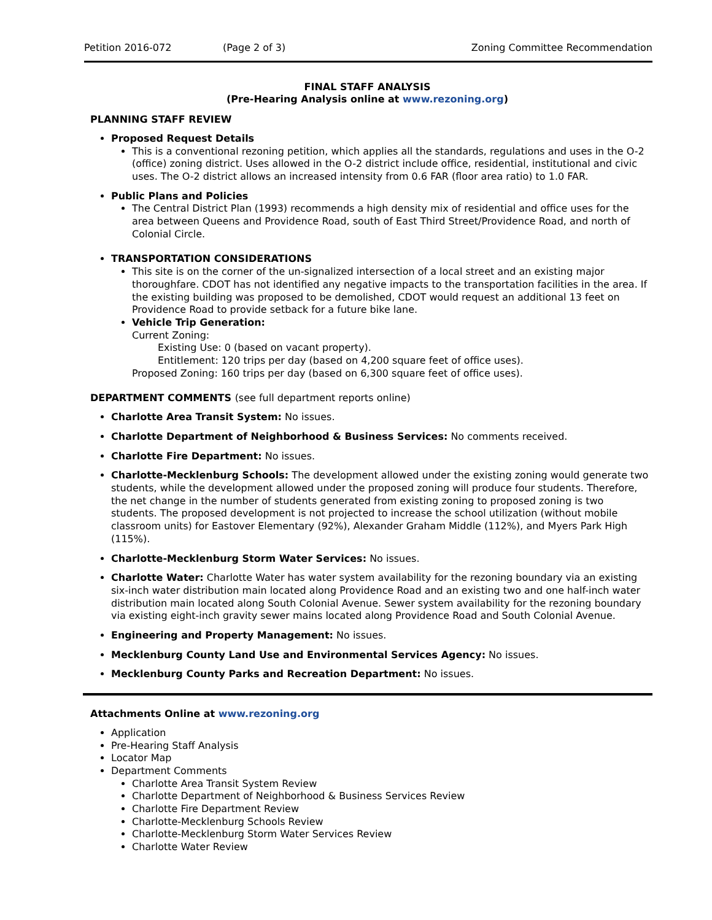Petition 2016-072 (Page 2 of 3) Zoning Committee Recommendation
FINAL STAFF ANALYSIS
(Pre-Hearing Analysis online at www.rezoning.org)
PLANNING STAFF REVIEW
Proposed Request Details
This is a conventional rezoning petition, which applies all the standards, regulations and uses in the O-2 (office) zoning district. Uses allowed in the O-2 district include office, residential, institutional and civic uses. The O-2 district allows an increased intensity from 0.6 FAR (floor area ratio) to 1.0 FAR.
Public Plans and Policies
The Central District Plan (1993) recommends a high density mix of residential and office uses for the area between Queens and Providence Road, south of East Third Street/Providence Road, and north of Colonial Circle.
TRANSPORTATION CONSIDERATIONS
This site is on the corner of the un-signalized intersection of a local street and an existing major thoroughfare. CDOT has not identified any negative impacts to the transportation facilities in the area. If the existing building was proposed to be demolished, CDOT would request an additional 13 feet on Providence Road to provide setback for a future bike lane.
Vehicle Trip Generation:
Current Zoning:
Existing Use: 0 (based on vacant property).
Entitlement: 120 trips per day (based on 4,200 square feet of office uses).
Proposed Zoning: 160 trips per day (based on 6,300 square feet of office uses).
DEPARTMENT COMMENTS (see full department reports online)
Charlotte Area Transit System: No issues.
Charlotte Department of Neighborhood & Business Services: No comments received.
Charlotte Fire Department: No issues.
Charlotte-Mecklenburg Schools: The development allowed under the existing zoning would generate two students, while the development allowed under the proposed zoning will produce four students. Therefore, the net change in the number of students generated from existing zoning to proposed zoning is two students. The proposed development is not projected to increase the school utilization (without mobile classroom units) for Eastover Elementary (92%), Alexander Graham Middle (112%), and Myers Park High (115%).
Charlotte-Mecklenburg Storm Water Services: No issues.
Charlotte Water: Charlotte Water has water system availability for the rezoning boundary via an existing six-inch water distribution main located along Providence Road and an existing two and one half-inch water distribution main located along South Colonial Avenue. Sewer system availability for the rezoning boundary via existing eight-inch gravity sewer mains located along Providence Road and South Colonial Avenue.
Engineering and Property Management: No issues.
Mecklenburg County Land Use and Environmental Services Agency: No issues.
Mecklenburg County Parks and Recreation Department: No issues.
Attachments Online at www.rezoning.org
Application
Pre-Hearing Staff Analysis
Locator Map
Department Comments
Charlotte Area Transit System Review
Charlotte Department of Neighborhood & Business Services Review
Charlotte Fire Department Review
Charlotte-Mecklenburg Schools Review
Charlotte-Mecklenburg Storm Water Services Review
Charlotte Water Review